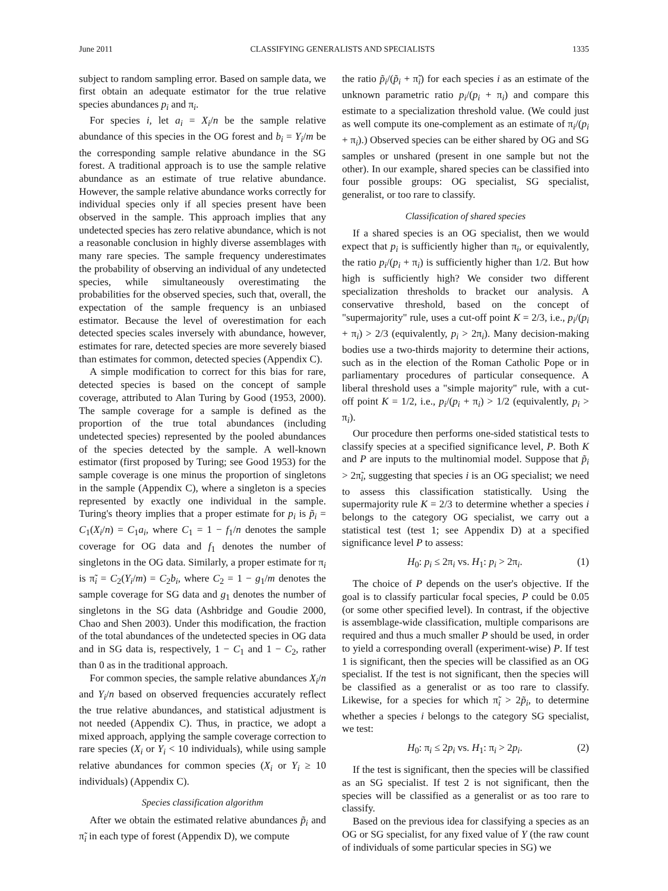June 2011 CLASSIFYING GENERALISTS AND SPECIALISTS 1335
subject to random sampling error. Based on sample data, we first obtain an adequate estimator for the true relative species abundances p<sub>i</sub> and π<sub>i</sub>.
For species i, let a<sub>i</sub> = X<sub>i</sub>/n be the sample relative abundance of this species in the OG forest and b<sub>i</sub> = Y<sub>i</sub>/m be the corresponding sample relative abundance in the SG forest. A traditional approach is to use the sample relative abundance as an estimate of true relative abundance. However, the sample relative abundance works correctly for individual species only if all species present have been observed in the sample. This approach implies that any undetected species has zero relative abundance, which is not a reasonable conclusion in highly diverse assemblages with many rare species. The sample frequency underestimates the probability of observing an individual of any undetected species, while simultaneously overestimating the probabilities for the observed species, such that, overall, the expectation of the sample frequency is an unbiased estimator. Because the level of overestimation for each detected species scales inversely with abundance, however, estimates for rare, detected species are more severely biased than estimates for common, detected species (Appendix C).
A simple modification to correct for this bias for rare, detected species is based on the concept of sample coverage, attributed to Alan Turing by Good (1953, 2000). The sample coverage for a sample is defined as the proportion of the true total abundances (including undetected species) represented by the pooled abundances of the species detected by the sample. A well-known estimator (first proposed by Turing; see Good 1953) for the sample coverage is one minus the proportion of singletons in the sample (Appendix C), where a singleton is a species represented by exactly one individual in the sample. Turing's theory implies that a proper estimate for p<sub>i</sub> is p̃<sub>i</sub> = C<sub>1</sub>(X<sub>i</sub>/n) = C<sub>1</sub>a<sub>i</sub>, where C<sub>1</sub> = 1 − f<sub>1</sub>/n denotes the sample coverage for OG data and f<sub>1</sub> denotes the number of singletons in the OG data. Similarly, a proper estimate for π<sub>i</sub> is π̃<sub>i</sub> = C<sub>2</sub>(Y<sub>i</sub>/m) = C<sub>2</sub>b<sub>i</sub>, where C<sub>2</sub> = 1 − g<sub>1</sub>/m denotes the sample coverage for SG data and g<sub>1</sub> denotes the number of singletons in the SG data (Ashbridge and Goudie 2000, Chao and Shen 2003). Under this modification, the fraction of the total abundances of the undetected species in OG data and in SG data is, respectively, 1 − C<sub>1</sub> and 1 − C<sub>2</sub>, rather than 0 as in the traditional approach.
For common species, the sample relative abundances X<sub>i</sub>/n and Y<sub>i</sub>/n based on observed frequencies accurately reflect the true relative abundances, and statistical adjustment is not needed (Appendix C). Thus, in practice, we adopt a mixed approach, applying the sample coverage correction to rare species (X<sub>i</sub> or Y<sub>i</sub> < 10 individuals), while using sample relative abundances for common species (X<sub>i</sub> or Y<sub>i</sub> ≥ 10 individuals) (Appendix C).
Species classification algorithm
After we obtain the estimated relative abundances p̃<sub>i</sub> and π̃<sub>i</sub> in each type of forest (Appendix D), we compute
the ratio p̃<sub>i</sub>/(p̃<sub>i</sub> + π̃<sub>i</sub>) for each species i as an estimate of the unknown parametric ratio p<sub>i</sub>/(p<sub>i</sub> + π<sub>i</sub>) and compare this estimate to a specialization threshold value. (We could just as well compute its one-complement as an estimate of π<sub>i</sub>/(p<sub>i</sub> + π<sub>i</sub>).) Observed species can be either shared by OG and SG samples or unshared (present in one sample but not the other). In our example, shared species can be classified into four possible groups: OG specialist, SG specialist, generalist, or too rare to classify.
Classification of shared species
If a shared species is an OG specialist, then we would expect that p<sub>i</sub> is sufficiently higher than π<sub>i</sub>, or equivalently, the ratio p<sub>i</sub>/(p<sub>i</sub> + π<sub>i</sub>) is sufficiently higher than 1/2. But how high is sufficiently high? We consider two different specialization thresholds to bracket our analysis. A conservative threshold, based on the concept of "supermajority" rule, uses a cut-off point K = 2/3, i.e., p<sub>i</sub>/(p<sub>i</sub> + π<sub>i</sub>) > 2/3 (equivalently, p<sub>i</sub> > 2π<sub>i</sub>). Many decision-making bodies use a two-thirds majority to determine their actions, such as in the election of the Roman Catholic Pope or in parliamentary procedures of particular consequence. A liberal threshold uses a "simple majority" rule, with a cut-off point K = 1/2, i.e., p<sub>i</sub>/(p<sub>i</sub> + π<sub>i</sub>) > 1/2 (equivalently, p<sub>i</sub> > π<sub>i</sub>).
Our procedure then performs one-sided statistical tests to classify species at a specified significance level, P. Both K and P are inputs to the multinomial model. Suppose that p̃<sub>i</sub> > 2π̃<sub>i</sub>, suggesting that species i is an OG specialist; we need to assess this classification statistically. Using the supermajority rule K = 2/3 to determine whether a species i belongs to the category OG specialist, we carry out a statistical test (test 1; see Appendix D) at a specified significance level P to assess:
H<sub>0</sub>: p<sub>i</sub> ≤ 2π<sub>i</sub> vs. H<sub>1</sub>: p<sub>i</sub> > 2π<sub>i</sub>. (1)
The choice of P depends on the user's objective. If the goal is to classify particular focal species, P could be 0.05 (or some other specified level). In contrast, if the objective is assemblage-wide classification, multiple comparisons are required and thus a much smaller P should be used, in order to yield a corresponding overall (experiment-wise) P. If test 1 is significant, then the species will be classified as an OG specialist. If the test is not significant, then the species will be classified as a generalist or as too rare to classify. Likewise, for a species for which π̃<sub>i</sub> > 2p̃<sub>i</sub>, to determine whether a species i belongs to the category SG specialist, we test:
H<sub>0</sub>: π<sub>i</sub> ≤ 2p<sub>i</sub> vs. H<sub>1</sub>: π<sub>i</sub> > 2p<sub>i</sub>. (2)
If the test is significant, then the species will be classified as an SG specialist. If test 2 is not significant, then the species will be classified as a generalist or as too rare to classify.
Based on the previous idea for classifying a species as an OG or SG specialist, for any fixed value of Y (the raw count of individuals of some particular species in SG) we